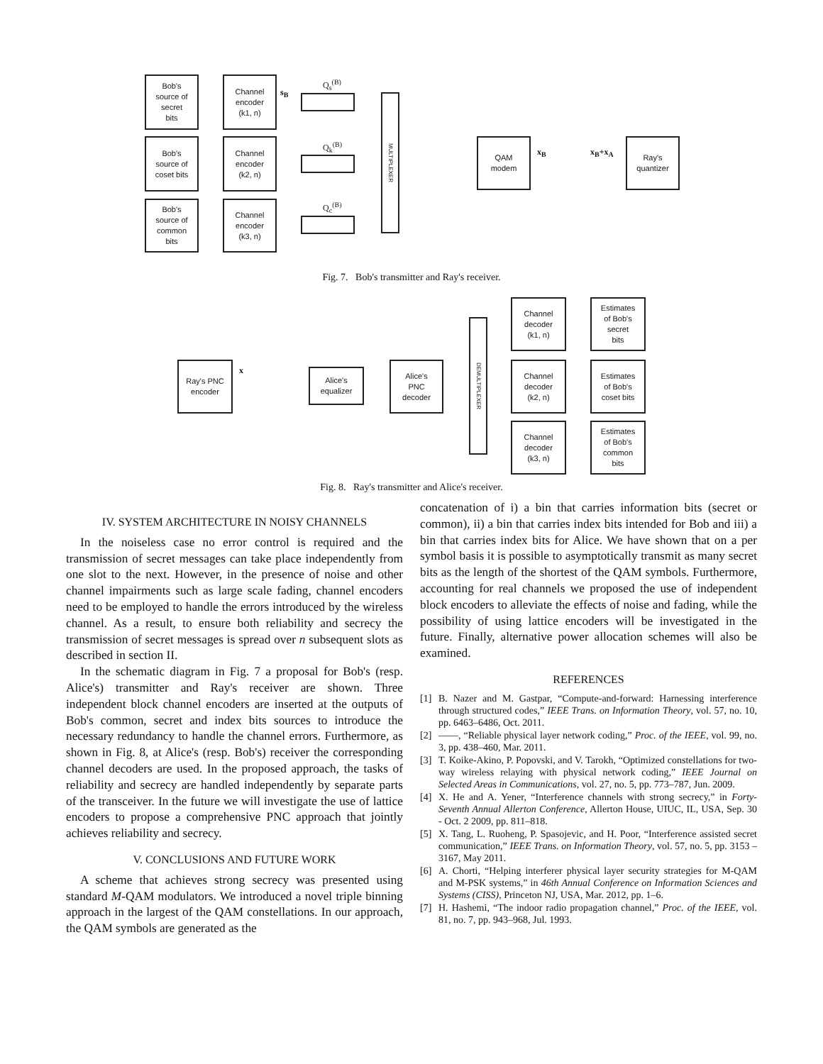Bob's
source of
secret
bits
Bob's
source of
coset bits
Bob's
source of
common
bits
Channel
encoder
(k1, n)
Channel
encoder
(k2, n)
Channel
encoder
(k3, n)
s<sub>B</sub>
Q<sub>s</sub><sup>(B)</sup>
Q<sub>k</sub><sup>(B)</sup>
Q<sub>c</sub><sup>(B)</sup>
MULTIPLEXER
QAM
modem
x<sub>B</sub> x<sub>B</sub>+x<sub>A</sub>
Ray's
quantizer
Fig. 7. Bob's transmitter and Ray's receiver.
Ray's PNC
encoder
x
Alice's
equalizer
Alice's
PNC
decoder
DEMULTIPLEXER
Channel
decoder
(k1, n)
Channel
decoder
(k2, n)
Channel
decoder
(k3, n)
Estimates
of Bob's
secret
bits
Estimates
of Bob's
coset bits
Estimates
of Bob's
common
bits
Fig. 8. Ray's transmitter and Alice's receiver.
IV. SYSTEM ARCHITECTURE IN NOISY CHANNELS
In the noiseless case no error control is required and the transmission of secret messages can take place independently from one slot to the next. However, in the presence of noise and other channel impairments such as large scale fading, channel encoders need to be employed to handle the errors introduced by the wireless channel. As a result, to ensure both reliability and secrecy the transmission of secret messages is spread over n subsequent slots as described in section II.
In the schematic diagram in Fig. 7 a proposal for Bob's (resp. Alice's) transmitter and Ray's receiver are shown. Three independent block channel encoders are inserted at the outputs of Bob's common, secret and index bits sources to introduce the necessary redundancy to handle the channel errors. Furthermore, as shown in Fig. 8, at Alice's (resp. Bob's) receiver the corresponding channel decoders are used. In the proposed approach, the tasks of reliability and secrecy are handled independently by separate parts of the transceiver. In the future we will investigate the use of lattice encoders to propose a comprehensive PNC approach that jointly achieves reliability and secrecy.
V. CONCLUSIONS AND FUTURE WORK
A scheme that achieves strong secrecy was presented using standard M-QAM modulators. We introduced a novel triple binning approach in the largest of the QAM constellations. In our approach, the QAM symbols are generated as the
concatenation of i) a bin that carries information bits (secret or common), ii) a bin that carries index bits intended for Bob and iii) a bin that carries index bits for Alice. We have shown that on a per symbol basis it is possible to asymptotically transmit as many secret bits as the length of the shortest of the QAM symbols. Furthermore, accounting for real channels we proposed the use of independent block encoders to alleviate the effects of noise and fading, while the possibility of using lattice encoders will be investigated in the future. Finally, alternative power allocation schemes will also be examined.
REFERENCES
[1] B. Nazer and M. Gastpar, “Compute-and-forward: Harnessing interference through structured codes,” IEEE Trans. on Information Theory, vol. 57, no. 10, pp. 6463–6486, Oct. 2011.
[2] ——, “Reliable physical layer network coding,” Proc. of the IEEE, vol. 99, no. 3, pp. 438–460, Mar. 2011.
[3] T. Koike-Akino, P. Popovski, and V. Tarokh, “Optimized constellations for two-way wireless relaying with physical network coding,” IEEE Journal on Selected Areas in Communications, vol. 27, no. 5, pp. 773–787, Jun. 2009.
[4] X. He and A. Yener, “Interference channels with strong secrecy,” in Forty-Seventh Annual Allerton Conference, Allerton House, UIUC, IL, USA, Sep. 30 - Oct. 2 2009, pp. 811–818.
[5] X. Tang, L. Ruoheng, P. Spasojevic, and H. Poor, “Interference assisted secret communication,” IEEE Trans. on Information Theory, vol. 57, no. 5, pp. 3153 – 3167, May 2011.
[6] A. Chorti, “Helping interferer physical layer security strategies for M-QAM and M-PSK systems,” in 46th Annual Conference on Information Sciences and Systems (CISS), Princeton NJ, USA, Mar. 2012, pp. 1–6.
[7] H. Hashemi, “The indoor radio propagation channel,” Proc. of the IEEE, vol. 81, no. 7, pp. 943–968, Jul. 1993.